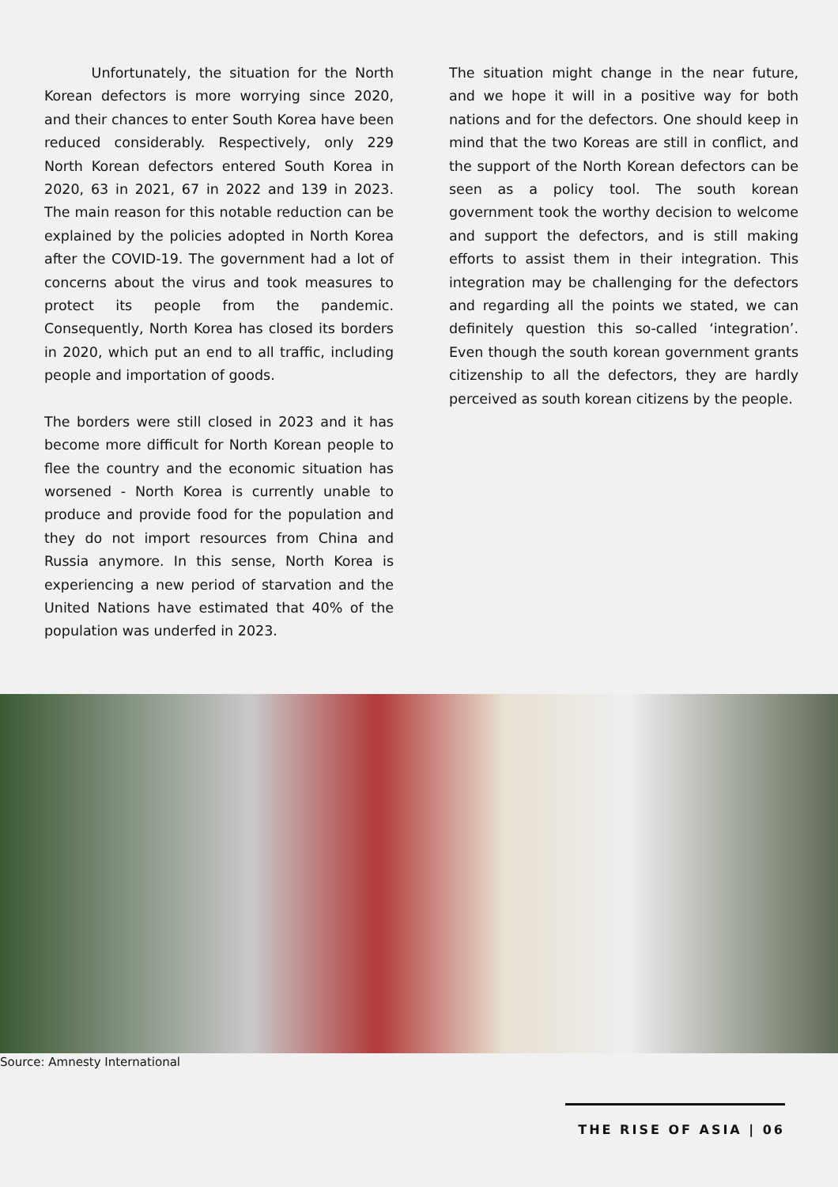Unfortunately, the situation for the North Korean defectors is more worrying since 2020, and their chances to enter South Korea have been reduced considerably. Respectively, only 229 North Korean defectors entered South Korea in 2020, 63 in 2021, 67 in 2022 and 139 in 2023. The main reason for this notable reduction can be explained by the policies adopted in North Korea after the COVID-19. The government had a lot of concerns about the virus and took measures to protect its people from the pandemic. Consequently, North Korea has closed its borders in 2020, which put an end to all traffic, including people and importation of goods.
The borders were still closed in 2023 and it has become more difficult for North Korean people to flee the country and the economic situation has worsened - North Korea is currently unable to produce and provide food for the population and they do not import resources from China and Russia anymore. In this sense, North Korea is experiencing a new period of starvation and the United Nations have estimated that 40% of the population was underfed in 2023.
The situation might change in the near future, and we hope it will in a positive way for both nations and for the defectors. One should keep in mind that the two Koreas are still in conflict, and the support of the North Korean defectors can be seen as a policy tool. The south korean government took the worthy decision to welcome and support the defectors, and is still making efforts to assist them in their integration. This integration may be challenging for the defectors and regarding all the points we stated, we can definitely question this so-called ‘integration’. Even though the south korean government grants citizenship to all the defectors, they are hardly perceived as south korean citizens by the people.
Source: Amnesty International
THE RISE OF ASIA | 06